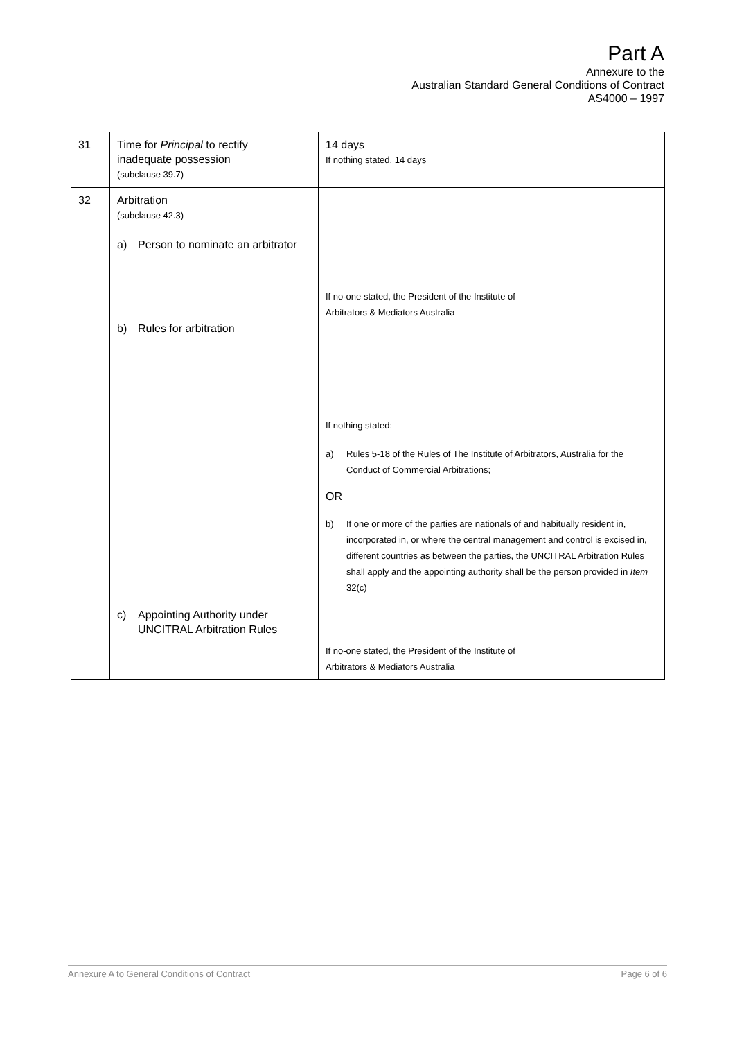Part A
Annexure to the
Australian Standard General Conditions of Contract
AS4000 – 1997
| 31 | Time for Principal to rectify inadequate possession (subclause 39.7) | 14 days If nothing stated, 14 days |
| 32 | Arbitration (subclause 42.3) a) Person to nominate an arbitrator b) Rules for arbitration c) Appointing Authority under UNCITRAL Arbitration Rules | If no-one stated, the President of the Institute of Arbitrators & Mediators Australia If nothing stated: a) Rules 5-18 of the Rules of The Institute of Arbitrators, Australia for the Conduct of Commercial Arbitrations; OR b) If one or more of the parties are nationals of and habitually resident in, incorporated in, or where the central management and control is excised in, different countries as between the parties, the UNCITRAL Arbitration Rules shall apply and the appointing authority shall be the person provided in Item 32(c) If no-one stated, the President of the Institute of Arbitrators & Mediators Australia |
Annexure A to General Conditions of Contract Page 6 of 6